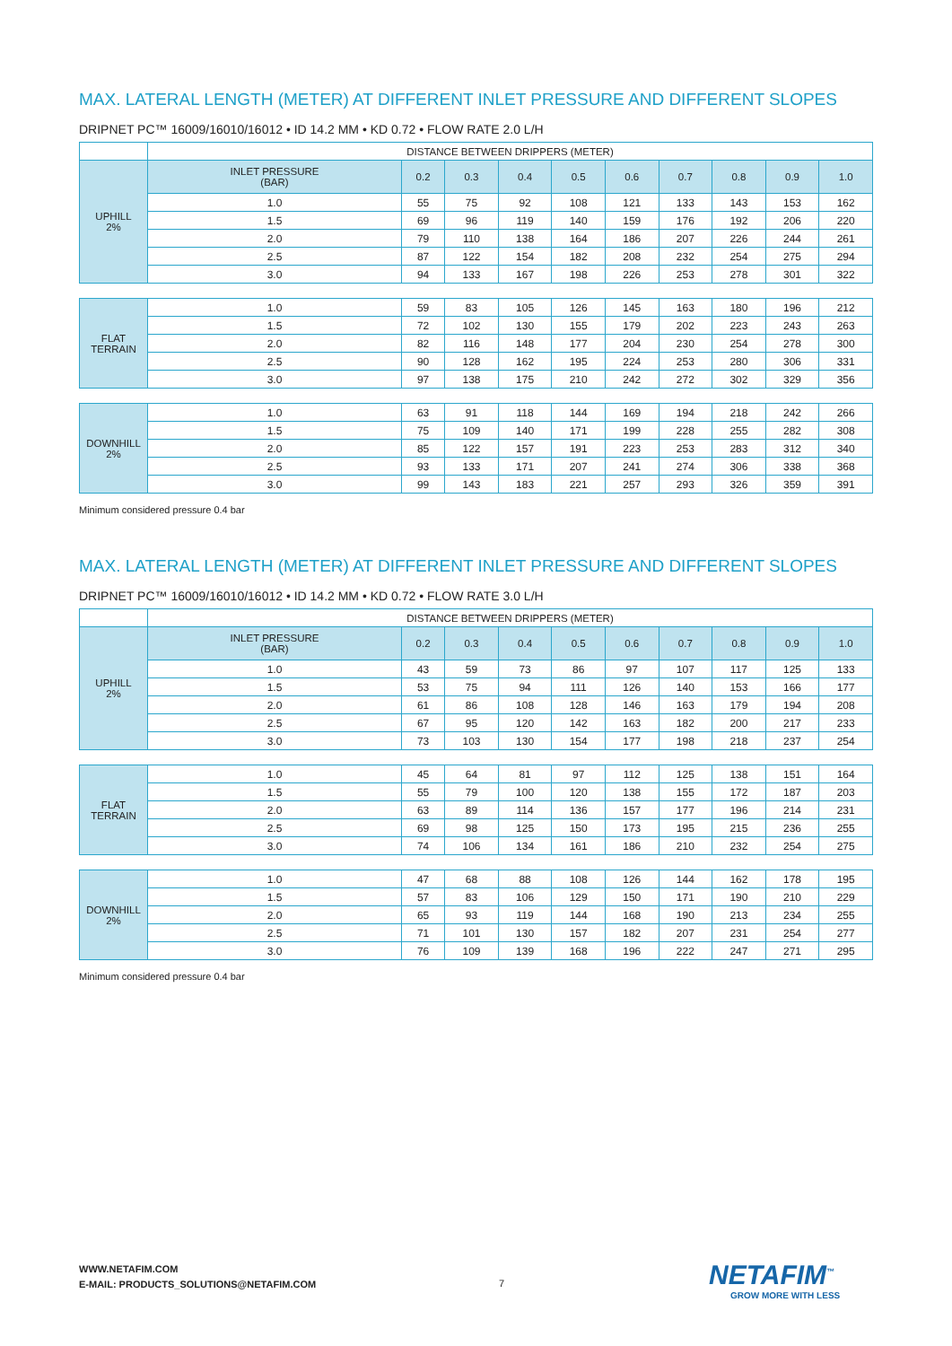MAX. LATERAL LENGTH (METER) AT DIFFERENT INLET PRESSURE AND DIFFERENT SLOPES
DRIPNET PC™ 16009/16010/16012 • ID 14.2 MM • KD 0.72 • FLOW RATE 2.0 L/H
| | DISTANCE BETWEEN DRIPPERS (METER) | | | | | | | | | |
| UPHILL 2% | INLET PRESSURE (BAR) | 0.2 | 0.3 | 0.4 | 0.5 | 0.6 | 0.7 | 0.8 | 0.9 | 1.0 |
| | 1.0 | 55 | 75 | 92 | 108 | 121 | 133 | 143 | 153 | 162 |
| | 1.5 | 69 | 96 | 119 | 140 | 159 | 176 | 192 | 206 | 220 |
| | 2.0 | 79 | 110 | 138 | 164 | 186 | 207 | 226 | 244 | 261 |
| | 2.5 | 87 | 122 | 154 | 182 | 208 | 232 | 254 | 275 | 294 |
| | 3.0 | 94 | 133 | 167 | 198 | 226 | 253 | 278 | 301 | 322 |
| FLAT TERRAIN | 1.0 | 59 | 83 | 105 | 126 | 145 | 163 | 180 | 196 | 212 |
| | 1.5 | 72 | 102 | 130 | 155 | 179 | 202 | 223 | 243 | 263 |
| | 2.0 | 82 | 116 | 148 | 177 | 204 | 230 | 254 | 278 | 300 |
| | 2.5 | 90 | 128 | 162 | 195 | 224 | 253 | 280 | 306 | 331 |
| | 3.0 | 97 | 138 | 175 | 210 | 242 | 272 | 302 | 329 | 356 |
| DOWNHILL 2% | 1.0 | 63 | 91 | 118 | 144 | 169 | 194 | 218 | 242 | 266 |
| | 1.5 | 75 | 109 | 140 | 171 | 199 | 228 | 255 | 282 | 308 |
| | 2.0 | 85 | 122 | 157 | 191 | 223 | 253 | 283 | 312 | 340 |
| | 2.5 | 93 | 133 | 171 | 207 | 241 | 274 | 306 | 338 | 368 |
| | 3.0 | 99 | 143 | 183 | 221 | 257 | 293 | 326 | 359 | 391 |
Minimum considered pressure 0.4 bar
MAX. LATERAL LENGTH (METER) AT DIFFERENT INLET PRESSURE AND DIFFERENT SLOPES
DRIPNET PC™ 16009/16010/16012 • ID 14.2 MM • KD 0.72 • FLOW RATE 3.0 L/H
| | DISTANCE BETWEEN DRIPPERS (METER) | | | | | | | | | |
| UPHILL 2% | INLET PRESSURE (BAR) | 0.2 | 0.3 | 0.4 | 0.5 | 0.6 | 0.7 | 0.8 | 0.9 | 1.0 |
| | 1.0 | 43 | 59 | 73 | 86 | 97 | 107 | 117 | 125 | 133 |
| | 1.5 | 53 | 75 | 94 | 111 | 126 | 140 | 153 | 166 | 177 |
| | 2.0 | 61 | 86 | 108 | 128 | 146 | 163 | 179 | 194 | 208 |
| | 2.5 | 67 | 95 | 120 | 142 | 163 | 182 | 200 | 217 | 233 |
| | 3.0 | 73 | 103 | 130 | 154 | 177 | 198 | 218 | 237 | 254 |
| FLAT TERRAIN | 1.0 | 45 | 64 | 81 | 97 | 112 | 125 | 138 | 151 | 164 |
| | 1.5 | 55 | 79 | 100 | 120 | 138 | 155 | 172 | 187 | 203 |
| | 2.0 | 63 | 89 | 114 | 136 | 157 | 177 | 196 | 214 | 231 |
| | 2.5 | 69 | 98 | 125 | 150 | 173 | 195 | 215 | 236 | 255 |
| | 3.0 | 74 | 106 | 134 | 161 | 186 | 210 | 232 | 254 | 275 |
| DOWNHILL 2% | 1.0 | 47 | 68 | 88 | 108 | 126 | 144 | 162 | 178 | 195 |
| | 1.5 | 57 | 83 | 106 | 129 | 150 | 171 | 190 | 210 | 229 |
| | 2.0 | 65 | 93 | 119 | 144 | 168 | 190 | 213 | 234 | 255 |
| | 2.5 | 71 | 101 | 130 | 157 | 182 | 207 | 231 | 254 | 277 |
| | 3.0 | 76 | 109 | 139 | 168 | 196 | 222 | 247 | 271 | 295 |
Minimum considered pressure 0.4 bar
WWW.NETAFIM.COM
E-MAIL: PRODUCTS_SOLUTIONS@NETAFIM.COM
7 NETAFIM<sup>™</sup>
GROW MORE WITH LESS